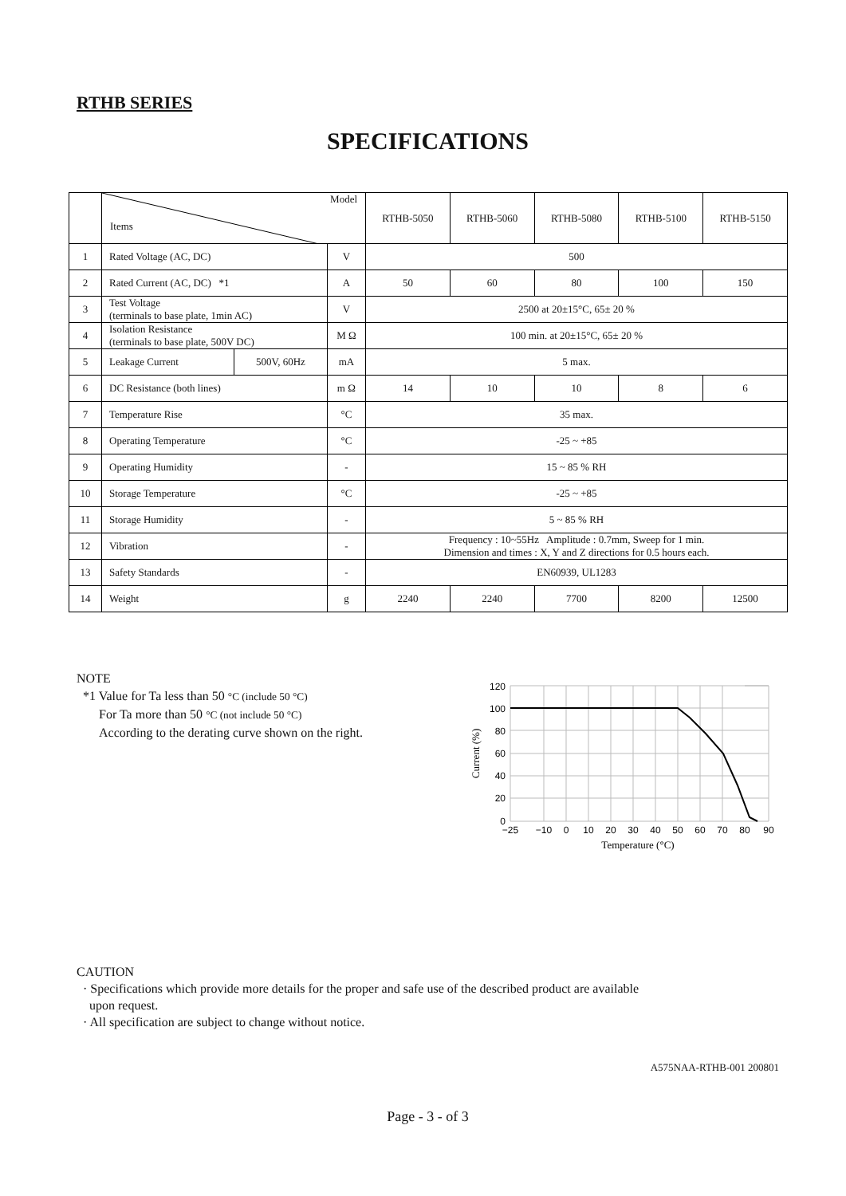RTHB SERIES
SPECIFICATIONS
| | Model Items | | | RTHB-5050 | RTHB-5060 | RTHB-5080 | RTHB-5100 | RTHB-5150 |
| --- | --- | --- | --- | --- | --- | --- | --- | --- |
| 1 | Rated Voltage (AC, DC) | | V | 500 | | | | |
| 2 | Rated Current (AC, DC) *1 | | A | 50 | 60 | 80 | 100 | 150 |
| 3 | Test Voltage (terminals to base plate, 1min AC) | | V | 2500 at 20±15°C, 65± 20 % | | | | |
| 4 | Isolation Resistance (terminals to base plate, 500V DC) | | M Ω | 100 min. at 20±15°C, 65± 20 % | | | | |
| 5 | Leakage Current | 500V, 60Hz | mA | 5 max. | | | | |
| 6 | DC Resistance (both lines) | | m Ω | 14 | 10 | 10 | 8 | 6 |
| 7 | Temperature Rise | | °C | 35 max. | | | | |
| 8 | Operating Temperature | | °C | -25 ~ +85 | | | | |
| 9 | Operating Humidity | | - | 15 ~ 85 % RH | | | | |
| 10 | Storage Temperature | | °C | -25 ~ +85 | | | | |
| 11 | Storage Humidity | | - | 5 ~ 85 % RH | | | | |
| 12 | Vibration | | - | Frequency : 10~55Hz Amplitude : 0.7mm, Sweep for 1 min. Dimension and times : X, Y and Z directions for 0.5 hours each. | | | | |
| 13 | Safety Standards | | - | EN60939, UL1283 | | | | |
| 14 | Weight | | g | 2240 | 2240 | 7700 | 8200 | 12500 |
NOTE
*1 Value for Ta less than 50 °C (include 50 °C)
For Ta more than 50 °C (not include 50 °C)
According to the derating curve shown on the right.
120
100
80
60
40
20
0
−25
−10
0
10
20
30
40
50
60
70
80
90
Temperature (°C)
Current (%)
CAUTION
· Specifications which provide more details for the proper and safe use of the described product are available
upon request.
· All specification are subject to change without notice.
A575NAA-RTHB-001 200801
Page - 3 - of 3